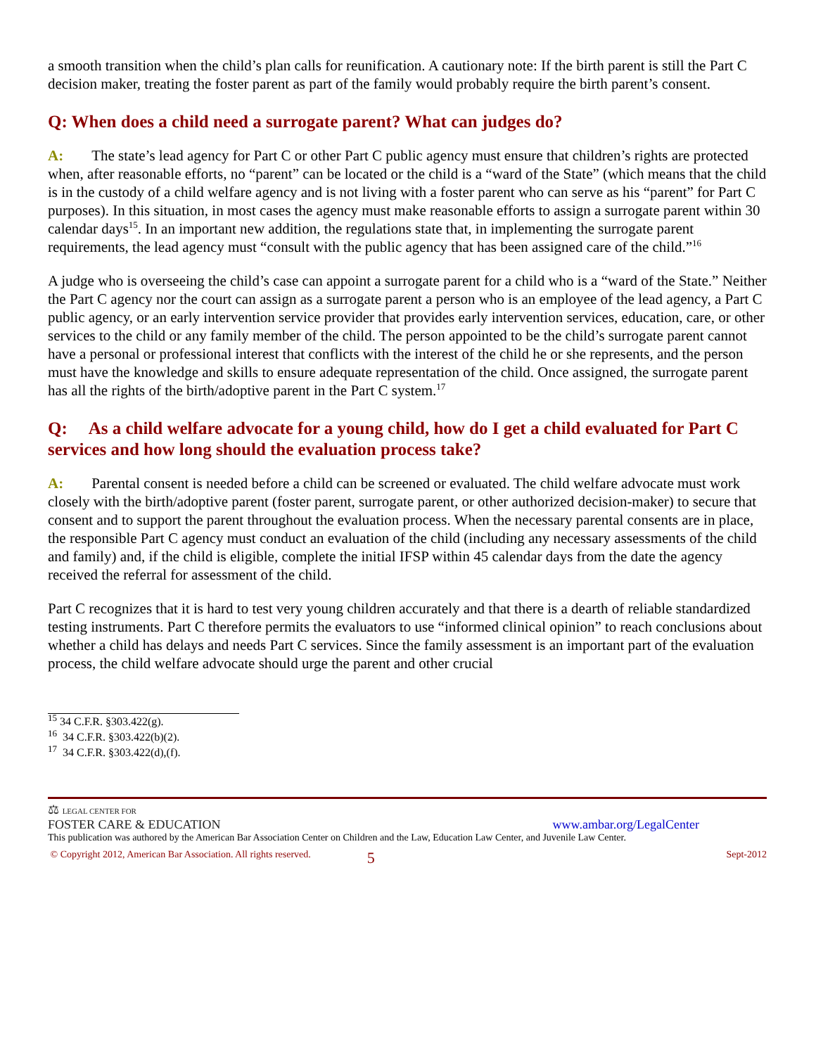a smooth transition when the child’s plan calls for reunification. A cautionary note: If the birth parent is still the Part C decision maker, treating the foster parent as part of the family would probably require the birth parent’s consent.
Q: When does a child need a surrogate parent? What can judges do?
A: The state’s lead agency for Part C or other Part C public agency must ensure that children’s rights are protected when, after reasonable efforts, no “parent” can be located or the child is a “ward of the State” (which means that the child is in the custody of a child welfare agency and is not living with a foster parent who can serve as his “parent” for Part C purposes). In this situation, in most cases the agency must make reasonable efforts to assign a surrogate parent within 30 calendar days<sup>15</sup>. In an important new addition, the regulations state that, in implementing the surrogate parent requirements, the lead agency must “consult with the public agency that has been assigned care of the child.”<sup>16</sup>
A judge who is overseeing the child’s case can appoint a surrogate parent for a child who is a “ward of the State.” Neither the Part C agency nor the court can assign as a surrogate parent a person who is an employee of the lead agency, a Part C public agency, or an early intervention service provider that provides early intervention services, education, care, or other services to the child or any family member of the child. The person appointed to be the child’s surrogate parent cannot have a personal or professional interest that conflicts with the interest of the child he or she represents, and the person must have the knowledge and skills to ensure adequate representation of the child. Once assigned, the surrogate parent has all the rights of the birth/adoptive parent in the Part C system.<sup>17</sup>
Q: As a child welfare advocate for a young child, how do I get a child evaluated for Part C services and how long should the evaluation process take?
A: Parental consent is needed before a child can be screened or evaluated. The child welfare advocate must work closely with the birth/adoptive parent (foster parent, surrogate parent, or other authorized decision-maker) to secure that consent and to support the parent throughout the evaluation process. When the necessary parental consents are in place, the responsible Part C agency must conduct an evaluation of the child (including any necessary assessments of the child and family) and, if the child is eligible, complete the initial IFSP within 45 calendar days from the date the agency received the referral for assessment of the child.
Part C recognizes that it is hard to test very young children accurately and that there is a dearth of reliable standardized testing instruments. Part C therefore permits the evaluators to use “informed clinical opinion” to reach conclusions about whether a child has delays and needs Part C services. Since the family assessment is an important part of the evaluation process, the child welfare advocate should urge the parent and other crucial
<sup>15</sup> 34 C.F.R. §303.422(g).
<sup>16</sup> 34 C.F.R. §303.422(b)(2).
<sup>17</sup> 34 C.F.R. §303.422(d),(f).
⚖ LEGAL CENTER FOR
FOSTER CARE & EDUCATION
www.ambar.org/LegalCenter
This publication was authored by the American Bar Association Center on Children and the Law, Education Law Center, and Juvenile Law Center.
© Copyright 2012, American Bar Association. All rights reserved. 5 Sept-2012